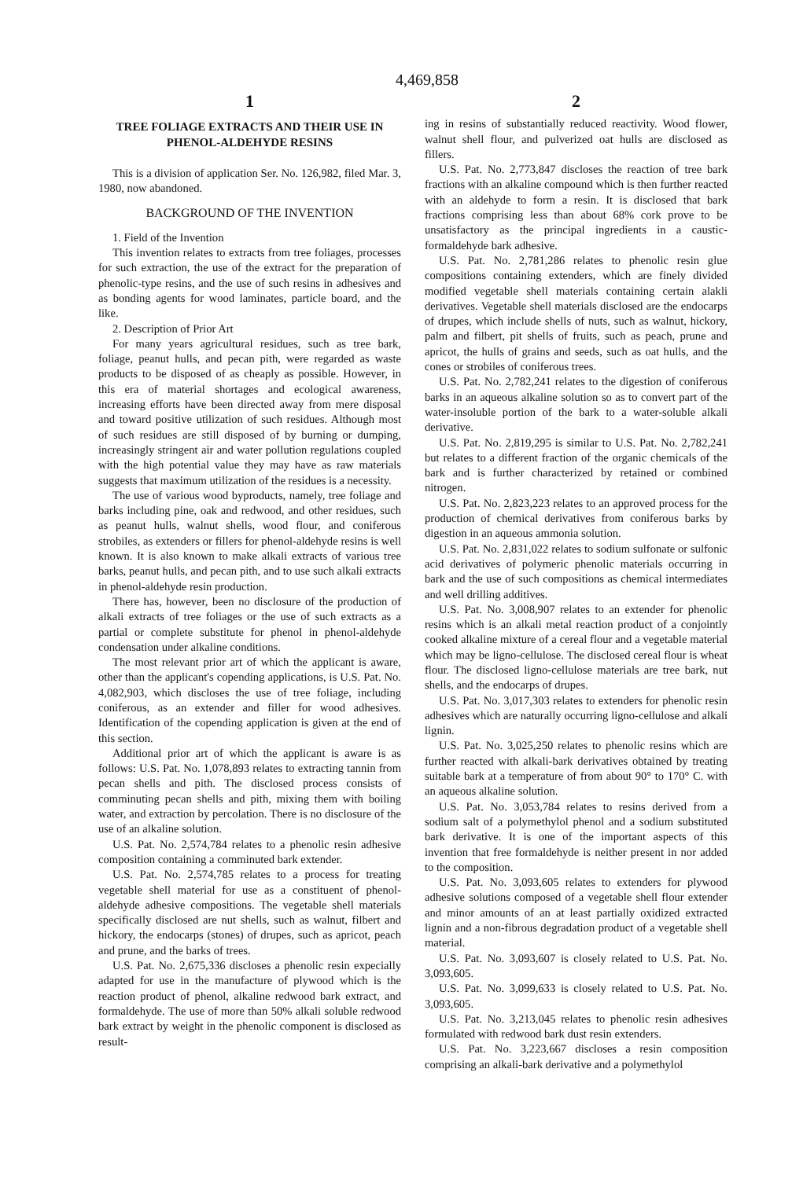4,469,858
1
TREE FOLIAGE EXTRACTS AND THEIR USE IN PHENOL-ALDEHYDE RESINS
This is a division of application Ser. No. 126,982, filed Mar. 3, 1980, now abandoned.
BACKGROUND OF THE INVENTION
1. Field of the Invention
This invention relates to extracts from tree foliages, processes for such extraction, the use of the extract for the preparation of phenolic-type resins, and the use of such resins in adhesives and as bonding agents for wood laminates, particle board, and the like.
2. Description of Prior Art
For many years agricultural residues, such as tree bark, foliage, peanut hulls, and pecan pith, were regarded as waste products to be disposed of as cheaply as possible. However, in this era of material shortages and ecological awareness, increasing efforts have been directed away from mere disposal and toward positive utilization of such residues. Although most of such residues are still disposed of by burning or dumping, increasingly stringent air and water pollution regulations coupled with the high potential value they may have as raw materials suggests that maximum utilization of the residues is a necessity.
The use of various wood byproducts, namely, tree foliage and barks including pine, oak and redwood, and other residues, such as peanut hulls, walnut shells, wood flour, and coniferous strobiles, as extenders or fillers for phenol-aldehyde resins is well known. It is also known to make alkali extracts of various tree barks, peanut hulls, and pecan pith, and to use such alkali extracts in phenol-aldehyde resin production.
There has, however, been no disclosure of the production of alkali extracts of tree foliages or the use of such extracts as a partial or complete substitute for phenol in phenol-aldehyde condensation under alkaline conditions.
The most relevant prior art of which the applicant is aware, other than the applicant's copending applications, is U.S. Pat. No. 4,082,903, which discloses the use of tree foliage, including coniferous, as an extender and filler for wood adhesives. Identification of the copending application is given at the end of this section.
Additional prior art of which the applicant is aware is as follows: U.S. Pat. No. 1,078,893 relates to extracting tannin from pecan shells and pith. The disclosed process consists of comminuting pecan shells and pith, mixing them with boiling water, and extraction by percolation. There is no disclosure of the use of an alkaline solution.
U.S. Pat. No. 2,574,784 relates to a phenolic resin adhesive composition containing a comminuted bark extender.
U.S. Pat. No. 2,574,785 relates to a process for treating vegetable shell material for use as a constituent of phenol-aldehyde adhesive compositions. The vegetable shell materials specifically disclosed are nut shells, such as walnut, filbert and hickory, the endocarps (stones) of drupes, such as apricot, peach and prune, and the barks of trees.
U.S. Pat. No. 2,675,336 discloses a phenolic resin expecially adapted for use in the manufacture of plywood which is the reaction product of phenol, alkaline redwood bark extract, and formaldehyde. The use of more than 50% alkali soluble redwood bark extract by weight in the phenolic component is disclosed as result-
2
ing in resins of substantially reduced reactivity. Wood flower, walnut shell flour, and pulverized oat hulls are disclosed as fillers.
U.S. Pat. No. 2,773,847 discloses the reaction of tree bark fractions with an alkaline compound which is then further reacted with an aldehyde to form a resin. It is disclosed that bark fractions comprising less than about 68% cork prove to be unsatisfactory as the principal ingredients in a caustic-formaldehyde bark adhesive.
U.S. Pat. No. 2,781,286 relates to phenolic resin glue compositions containing extenders, which are finely divided modified vegetable shell materials containing certain alakli derivatives. Vegetable shell materials disclosed are the endocarps of drupes, which include shells of nuts, such as walnut, hickory, palm and filbert, pit shells of fruits, such as peach, prune and apricot, the hulls of grains and seeds, such as oat hulls, and the cones or strobiles of coniferous trees.
U.S. Pat. No. 2,782,241 relates to the digestion of coniferous barks in an aqueous alkaline solution so as to convert part of the water-insoluble portion of the bark to a water-soluble alkali derivative.
U.S. Pat. No. 2,819,295 is similar to U.S. Pat. No. 2,782,241 but relates to a different fraction of the organic chemicals of the bark and is further characterized by retained or combined nitrogen.
U.S. Pat. No. 2,823,223 relates to an approved process for the production of chemical derivatives from coniferous barks by digestion in an aqueous ammonia solution.
U.S. Pat. No. 2,831,022 relates to sodium sulfonate or sulfonic acid derivatives of polymeric phenolic materials occurring in bark and the use of such compositions as chemical intermediates and well drilling additives.
U.S. Pat. No. 3,008,907 relates to an extender for phenolic resins which is an alkali metal reaction product of a conjointly cooked alkaline mixture of a cereal flour and a vegetable material which may be ligno-cellulose. The disclosed cereal flour is wheat flour. The disclosed ligno-cellulose materials are tree bark, nut shells, and the endocarps of drupes.
U.S. Pat. No. 3,017,303 relates to extenders for phenolic resin adhesives which are naturally occurring ligno-cellulose and alkali lignin.
U.S. Pat. No. 3,025,250 relates to phenolic resins which are further reacted with alkali-bark derivatives obtained by treating suitable bark at a temperature of from about 90° to 170° C. with an aqueous alkaline solution.
U.S. Pat. No. 3,053,784 relates to resins derived from a sodium salt of a polymethylol phenol and a sodium substituted bark derivative. It is one of the important aspects of this invention that free formaldehyde is neither present in nor added to the composition.
U.S. Pat. No. 3,093,605 relates to extenders for plywood adhesive solutions composed of a vegetable shell flour extender and minor amounts of an at least partially oxidized extracted lignin and a non-fibrous degradation product of a vegetable shell material.
U.S. Pat. No. 3,093,607 is closely related to U.S. Pat. No. 3,093,605.
U.S. Pat. No. 3,099,633 is closely related to U.S. Pat. No. 3,093,605.
U.S. Pat. No. 3,213,045 relates to phenolic resin adhesives formulated with redwood bark dust resin extenders.
U.S. Pat. No. 3,223,667 discloses a resin composition comprising an alkali-bark derivative and a polymethylol